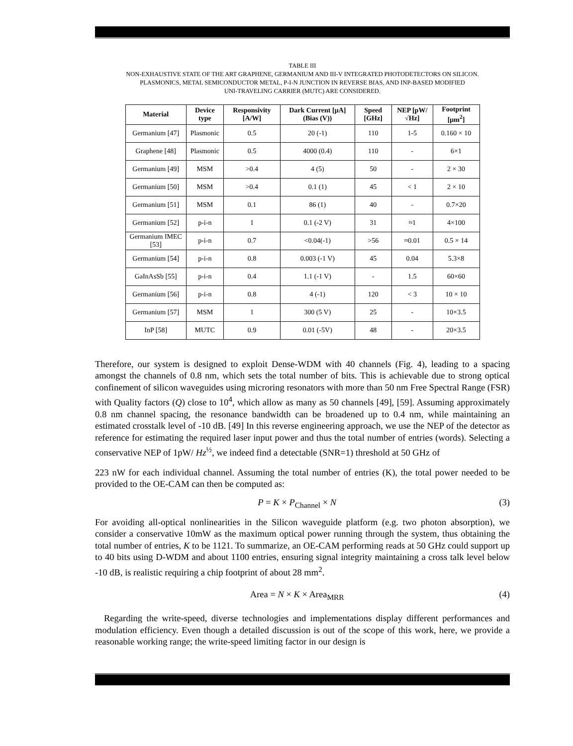TABLE III
NON-EXHAUSTIVE STATE OF THE ART GRAPHENE, GERMANIUM AND III-V INTEGRATED PHOTODETECTORS ON SILICON.
PLASMONICS, METAL SEMICONDUCTOR METAL, P-I-N JUNCTION IN REVERSE BIAS, AND INP-BASED MODIFIED
UNI-TRAVELING CARRIER (MUTC) ARE CONSIDERED.
| Material | Device type | Responsivity [A/W] | Dark Current [μA] (Bias (V)) | Speed [GHz] | NEP [pW/√Hz] | Footprint [μm<sup>2</sup>] |
| --- | --- | --- | --- | --- | --- | --- |
| Germanium [47] | Plasmonic | 0.5 | 20 (-1) | 110 | 1-5 | 0.160 × 10 |
| Graphene [48] | Plasmonic | 0.5 | 4000 (0.4) | 110 | - | 6×1 |
| Germanium [49] | MSM | >0.4 | 4 (5) | 50 | - | 2 × 30 |
| Germanium [50] | MSM | >0.4 | 0.1 (1) | 45 | < 1 | 2 × 10 |
| Germanium [51] | MSM | 0.1 | 86 (1) | 40 | - | 0.7×20 |
| Germanium [52] | p-i-n | 1 | 0.1 (-2 V) | 31 | ≈1 | 4×100 |
| Germanium IMEC [53] | p-i-n | 0.7 | <0.04(-1) | >56 | ≈0.01 | 0.5 × 14 |
| Germanium [54] | p-i-n | 0.8 | 0.003 (-1 V) | 45 | 0.04 | 5.3×8 |
| GaInAsSb [55] | p-i-n | 0.4 | 1.1 (-1 V) | - | 1.5 | 60×60 |
| Germanium [56] | p-i-n | 0.8 | 4 (-1) | 120 | < 3 | 10 × 10 |
| Germanium [57] | MSM | 1 | 300 (5 V) | 25 | - | 10×3.5 |
| InP [58] | MUTC | 0.9 | 0.01 (-5V) | 48 | - | 20×3.5 |
Therefore, our system is designed to exploit Dense-WDM with 40 channels (Fig. 4), leading to a spacing amongst the channels of 0.8 nm, which sets the total number of bits. This is achievable due to strong optical confinement of silicon waveguides using microring resonators with more than 50 nm Free Spectral Range (FSR) with Quality factors (Q) close to 10<sup>4</sup>, which allow as many as 50 channels [49], [59]. Assuming approximately 0.8 nm channel spacing, the resonance bandwidth can be broadened up to 0.4 nm, while maintaining an estimated crosstalk level of -10 dB. [49] In this reverse engineering approach, we use the NEP of the detector as reference for estimating the required laser input power and thus the total number of entries (words). Selecting a conservative NEP of 1pW/ Hz<sup>½</sup>, we indeed find a detectable (SNR=1) threshold at 50 GHz of
223 nW for each individual channel. Assuming the total number of entries (K), the total power needed to be provided to the OE-CAM can then be computed as:
P = K × P<sub>Channel</sub> × N (3)
For avoiding all-optical nonlinearities in the Silicon waveguide platform (e.g. two photon absorption), we consider a conservative 10mW as the maximum optical power running through the system, thus obtaining the total number of entries, K to be 1121. To summarize, an OE-CAM performing reads at 50 GHz could support up to 40 bits using D-WDM and about 1100 entries, ensuring signal integrity maintaining a cross talk level below -10 dB, is realistic requiring a chip footprint of about 28 mm<sup>2</sup>.
Area = N × K × Area<sub>MRR</sub> (4)
Regarding the write-speed, diverse technologies and implementations display different performances and modulation efficiency. Even though a detailed discussion is out of the scope of this work, here, we provide a reasonable working range; the write-speed limiting factor in our design is